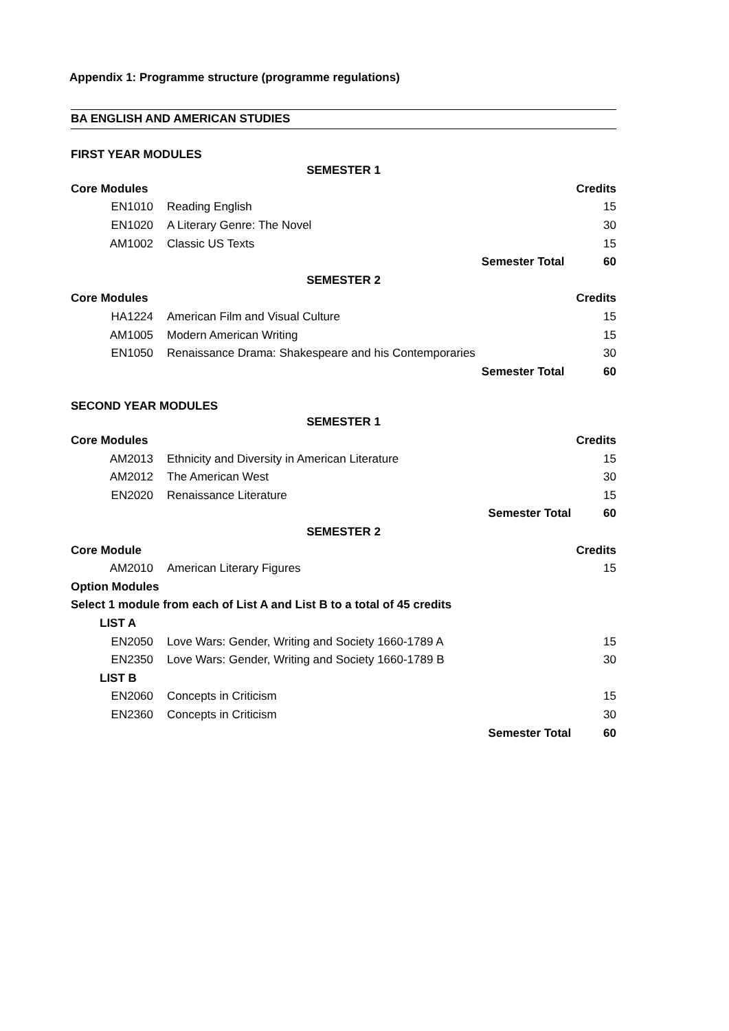Appendix 1: Programme structure (programme regulations)
BA ENGLISH AND AMERICAN STUDIES
FIRST YEAR MODULES
| SEMESTER 1 | | | |
| Core Modules | | | Credits |
| EN1010 | Reading English | | 15 |
| EN1020 | A Literary Genre: The Novel | | 30 |
| AM1002 | Classic US Texts | | 15 |
| | | Semester Total | 60 |
| SEMESTER 2 | | | |
| Core Modules | | | Credits |
| HA1224 | American Film and Visual Culture | | 15 |
| AM1005 | Modern American Writing | | 15 |
| EN1050 | Renaissance Drama: Shakespeare and his Contemporaries | | 30 |
| | | Semester Total | 60 |
SECOND YEAR MODULES
| SEMESTER 1 | | | |
| Core Modules | | | Credits |
| AM2013 | Ethnicity and Diversity in American Literature | | 15 |
| AM2012 | The American West | | 30 |
| EN2020 | Renaissance Literature | | 15 |
| | | Semester Total | 60 |
| SEMESTER 2 | | | |
| Core Module | | | Credits |
| AM2010 | American Literary Figures | | 15 |
| Option Modules | | | |
| Select 1 module from each of List A and List B to a total of 45 credits | | | |
| LIST A | | | |
| EN2050 | Love Wars: Gender, Writing and Society 1660-1789 A | | 15 |
| EN2350 | Love Wars: Gender, Writing and Society 1660-1789 B | | 30 |
| LIST B | | | |
| EN2060 | Concepts in Criticism | | 15 |
| EN2360 | Concepts in Criticism | | 30 |
| | | Semester Total | 60 |